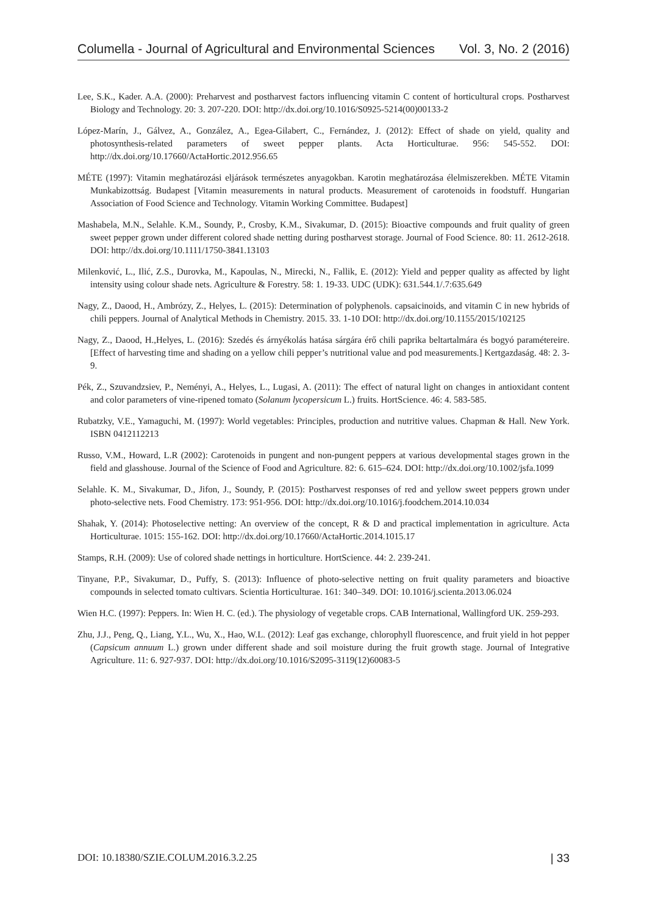Columella - Journal of Agricultural and Environmental Sciences Vol. 3, No. 2 (2016)
Lee, S.K., Kader. A.A. (2000): Preharvest and postharvest factors influencing vitamin C content of horticultural crops. Postharvest Biology and Technology. 20: 3. 207-220. DOI: http://dx.doi.org/10.1016/S0925-5214(00)00133-2
López-Marín, J., Gálvez, A., González, A., Egea-Gilabert, C., Fernández, J. (2012): Effect of shade on yield, quality and photosynthesis-related parameters of sweet pepper plants. Acta Horticulturae. 956: 545-552. DOI: http://dx.doi.org/10.17660/ActaHortic.2012.956.65
MÉTE (1997): Vitamin meghatározási eljárások természetes anyagokban. Karotin meghatározása élelmiszerekben. MÉTE Vitamin Munkabizottság. Budapest [Vitamin measurements in natural products. Measurement of carotenoids in foodstuff. Hungarian Association of Food Science and Technology. Vitamin Working Committee. Budapest]
Mashabela, M.N., Selahle. K.M., Soundy, P., Crosby, K.M., Sivakumar, D. (2015): Bioactive compounds and fruit quality of green sweet pepper grown under different colored shade netting during postharvest storage. Journal of Food Science. 80: 11. 2612-2618. DOI: http://dx.doi.org/10.1111/1750-3841.13103
Milenković, L., Ilić, Z.S., Durovka, M., Kapoulas, N., Mirecki, N., Fallik, E. (2012): Yield and pepper quality as affected by light intensity using colour shade nets. Agriculture & Forestry. 58: 1. 19-33. UDC (UDK): 631.544.1/.7:635.649
Nagy, Z., Daood, H., Ambrózy, Z., Helyes, L. (2015): Determination of polyphenols. capsaicinoids, and vitamin C in new hybrids of chili peppers. Journal of Analytical Methods in Chemistry. 2015. 33. 1-10 DOI: http://dx.doi.org/10.1155/2015/102125
Nagy, Z., Daood, H.,Helyes, L. (2016): Szedés és árnyékolás hatása sárgára érő chili paprika beltartalmára és bogyó paramétereire. [Effect of harvesting time and shading on a yellow chili pepper’s nutritional value and pod measurements.] Kertgazdaság. 48: 2. 3-9.
Pék, Z., Szuvandzsiev, P., Neményi, A., Helyes, L., Lugasi, A. (2011): The effect of natural light on changes in antioxidant content and color parameters of vine-ripened tomato (Solanum lycopersicum L.) fruits. HortScience. 46: 4. 583-585.
Rubatzky, V.E., Yamaguchi, M. (1997): World vegetables: Principles, production and nutritive values. Chapman & Hall. New York. ISBN 0412112213
Russo, V.M., Howard, L.R (2002): Carotenoids in pungent and non-pungent peppers at various developmental stages grown in the field and glasshouse. Journal of the Science of Food and Agriculture. 82: 6. 615–624. DOI: http://dx.doi.org/10.1002/jsfa.1099
Selahle. K. M., Sivakumar, D., Jifon, J., Soundy, P. (2015): Postharvest responses of red and yellow sweet peppers grown under photo-selective nets. Food Chemistry. 173: 951-956. DOI: http://dx.doi.org/10.1016/j.foodchem.2014.10.034
Shahak, Y. (2014): Photoselective netting: An overview of the concept, R & D and practical implementation in agriculture. Acta Horticulturae. 1015: 155-162. DOI: http://dx.doi.org/10.17660/ActaHortic.2014.1015.17
Stamps, R.H. (2009): Use of colored shade nettings in horticulture. HortScience. 44: 2. 239-241.
Tinyane, P.P., Sivakumar, D., Puffy, S. (2013): Influence of photo-selective netting on fruit quality parameters and bioactive compounds in selected tomato cultivars. Scientia Horticulturae. 161: 340–349. DOI: 10.1016/j.scienta.2013.06.024
Wien H.C. (1997): Peppers. In: Wien H. C. (ed.). The physiology of vegetable crops. CAB International, Wallingford UK. 259-293.
Zhu, J.J., Peng, Q., Liang, Y.L., Wu, X., Hao, W.L. (2012): Leaf gas exchange, chlorophyll fluorescence, and fruit yield in hot pepper (Capsicum annuum L.) grown under different shade and soil moisture during the fruit growth stage. Journal of Integrative Agriculture. 11: 6. 927-937. DOI: http://dx.doi.org/10.1016/S2095-3119(12)60083-5
DOI: 10.18380/SZIE.COLUM.2016.3.2.25 | 33